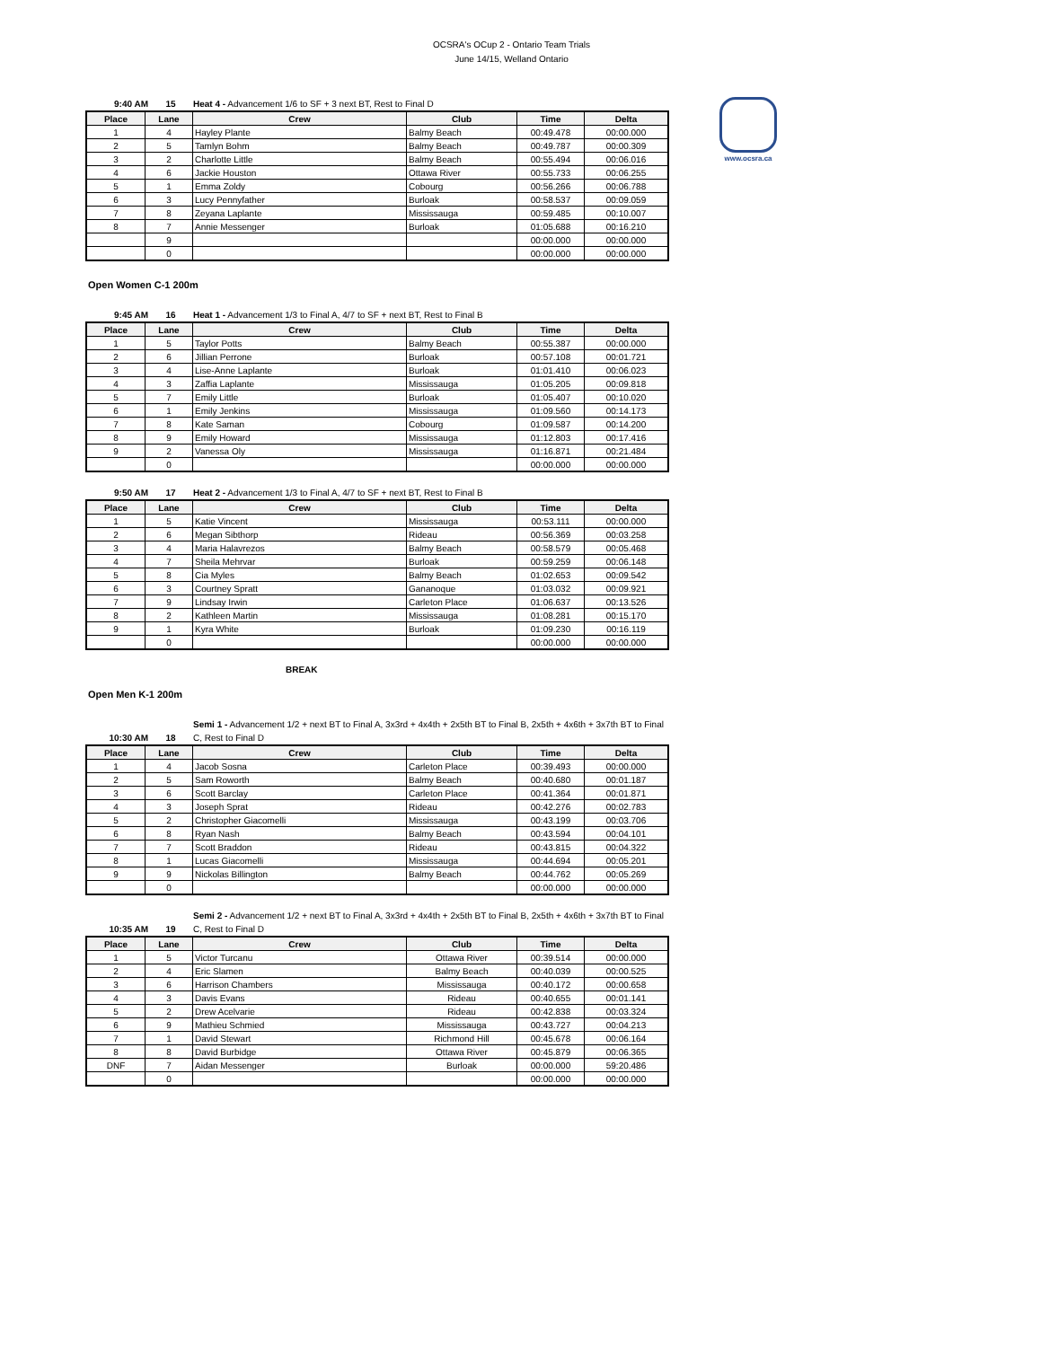OCSRA's OCup 2 - Ontario Team Trials
June 14/15, Welland Ontario
www.ocsra.ca
9:40 AM 15 Heat 4 - Advancement 1/6 to SF + 3 next BT, Rest to Final D
| Place | Lane | Crew | Club | Time | Delta |
| --- | --- | --- | --- | --- | --- |
| 1 | 4 | Hayley Plante | Balmy Beach | 00:49.478 | 00:00.000 |
| 2 | 5 | Tamlyn Bohm | Balmy Beach | 00:49.787 | 00:00.309 |
| 3 | 2 | Charlotte Little | Balmy Beach | 00:55.494 | 00:06.016 |
| 4 | 6 | Jackie Houston | Ottawa River | 00:55.733 | 00:06.255 |
| 5 | 1 | Emma Zoldy | Cobourg | 00:56.266 | 00:06.788 |
| 6 | 3 | Lucy Pennyfather | Burloak | 00:58.537 | 00:09.059 |
| 7 | 8 | Zeyana Laplante | Mississauga | 00:59.485 | 00:10.007 |
| 8 | 7 | Annie Messenger | Burloak | 01:05.688 | 00:16.210 |
| | 9 | | | 00:00.000 | 00:00.000 |
| | 0 | | | 00:00.000 | 00:00.000 |
Open Women C-1 200m
9:45 AM 16 Heat 1 - Advancement 1/3 to Final A, 4/7 to SF + next BT, Rest to Final B
| Place | Lane | Crew | Club | Time | Delta |
| --- | --- | --- | --- | --- | --- |
| 1 | 5 | Taylor Potts | Balmy Beach | 00:55.387 | 00:00.000 |
| 2 | 6 | Jillian Perrone | Burloak | 00:57.108 | 00:01.721 |
| 3 | 4 | Lise-Anne Laplante | Burloak | 01:01.410 | 00:06.023 |
| 4 | 3 | Zaffia Laplante | Mississauga | 01:05.205 | 00:09.818 |
| 5 | 7 | Emily Little | Burloak | 01:05.407 | 00:10.020 |
| 6 | 1 | Emily Jenkins | Mississauga | 01:09.560 | 00:14.173 |
| 7 | 8 | Kate Saman | Cobourg | 01:09.587 | 00:14.200 |
| 8 | 9 | Emily Howard | Mississauga | 01:12.803 | 00:17.416 |
| 9 | 2 | Vanessa Oly | Mississauga | 01:16.871 | 00:21.484 |
| | 0 | | | 00:00.000 | 00:00.000 |
9:50 AM 17 Heat 2 - Advancement 1/3 to Final A, 4/7 to SF + next BT, Rest to Final B
| Place | Lane | Crew | Club | Time | Delta |
| --- | --- | --- | --- | --- | --- |
| 1 | 5 | Katie Vincent | Mississauga | 00:53.111 | 00:00.000 |
| 2 | 6 | Megan Sibthorp | Rideau | 00:56.369 | 00:03.258 |
| 3 | 4 | Maria Halavrezos | Balmy Beach | 00:58.579 | 00:05.468 |
| 4 | 7 | Sheila Mehrvar | Burloak | 00:59.259 | 00:06.148 |
| 5 | 8 | Cia Myles | Balmy Beach | 01:02.653 | 00:09.542 |
| 6 | 3 | Courtney Spratt | Gananoque | 01:03.032 | 00:09.921 |
| 7 | 9 | Lindsay Irwin | Carleton Place | 01:06.637 | 00:13.526 |
| 8 | 2 | Kathleen Martin | Mississauga | 01:08.281 | 00:15.170 |
| 9 | 1 | Kyra White | Burloak | 01:09.230 | 00:16.119 |
| | 0 | | | 00:00.000 | 00:00.000 |
BREAK
Open Men K-1 200m
10:30 AM 18 Semi 1 - Advancement 1/2 + next BT to Final A, 3x3rd + 4x4th + 2x5th BT to Final B, 2x5th + 4x6th + 3x7th BT to Final C, Rest to Final D
| Place | Lane | Crew | Club | Time | Delta |
| --- | --- | --- | --- | --- | --- |
| 1 | 4 | Jacob Sosna | Carleton Place | 00:39.493 | 00:00.000 |
| 2 | 5 | Sam Roworth | Balmy Beach | 00:40.680 | 00:01.187 |
| 3 | 6 | Scott Barclay | Carleton Place | 00:41.364 | 00:01.871 |
| 4 | 3 | Joseph Sprat | Rideau | 00:42.276 | 00:02.783 |
| 5 | 2 | Christopher Giacomelli | Mississauga | 00:43.199 | 00:03.706 |
| 6 | 8 | Ryan Nash | Balmy Beach | 00:43.594 | 00:04.101 |
| 7 | 7 | Scott Braddon | Rideau | 00:43.815 | 00:04.322 |
| 8 | 1 | Lucas Giacomelli | Mississauga | 00:44.694 | 00:05.201 |
| 9 | 9 | Nickolas Billington | Balmy Beach | 00:44.762 | 00:05.269 |
| | 0 | | | 00:00.000 | 00:00.000 |
10:35 AM 19 Semi 2 - Advancement 1/2 + next BT to Final A, 3x3rd + 4x4th + 2x5th BT to Final B, 2x5th + 4x6th + 3x7th BT to Final C, Rest to Final D
| Place | Lane | Crew | Club | Time | Delta |
| --- | --- | --- | --- | --- | --- |
| 1 | 5 | Victor Turcanu | Ottawa River | 00:39.514 | 00:00.000 |
| 2 | 4 | Eric Slamen | Balmy Beach | 00:40.039 | 00:00.525 |
| 3 | 6 | Harrison Chambers | Mississauga | 00:40.172 | 00:00.658 |
| 4 | 3 | Davis Evans | Rideau | 00:40.655 | 00:01.141 |
| 5 | 2 | Drew Acelvarie | Rideau | 00:42.838 | 00:03.324 |
| 6 | 9 | Mathieu Schmied | Mississauga | 00:43.727 | 00:04.213 |
| 7 | 1 | David Stewart | Richmond Hill | 00:45.678 | 00:06.164 |
| 8 | 8 | David Burbidge | Ottawa River | 00:45.879 | 00:06.365 |
| DNF | 7 | Aidan Messenger | Burloak | 00:00.000 | 59:20.486 |
| | 0 | | | 00:00.000 | 00:00.000 |